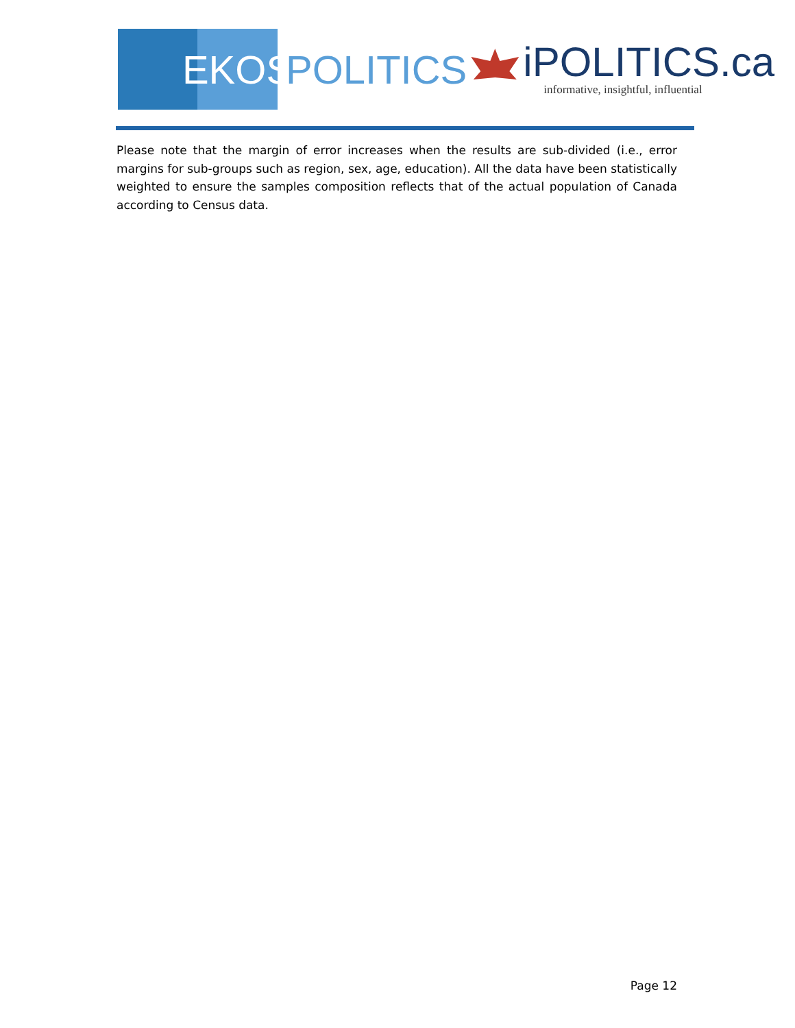EKOS
POLITICS
iPOLITICS.ca
informative, insightful, influential
Please note that the margin of error increases when the results are sub-divided (i.e., error margins for sub-groups such as region, sex, age, education). All the data have been statistically weighted to ensure the samples composition reflects that of the actual population of Canada according to Census data.
Page 12